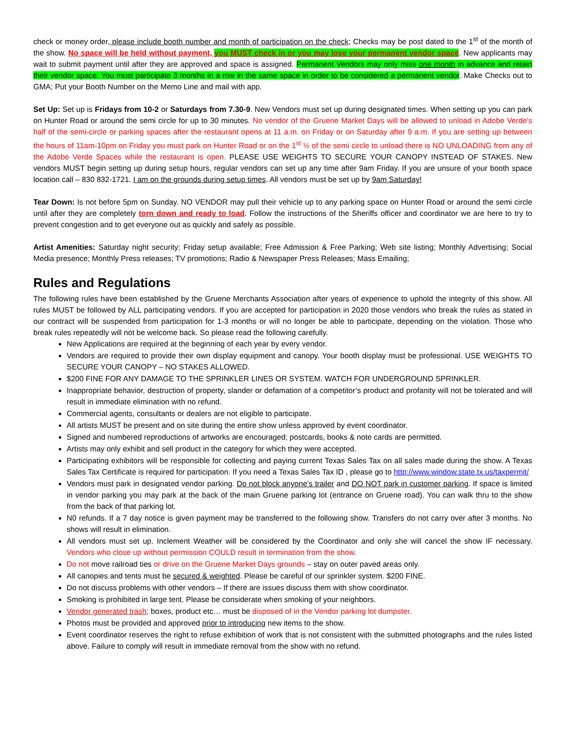check or money order, please include booth number and month of participation on the check; Checks may be post dated to the 1<sup>st</sup> of the month of the show. No space will be held without payment, you MUST check in or you may lose your permanent vendor space. New applicants may wait to submit payment until after they are approved and space is assigned. Permanent Vendors may only miss one month in advance and retain their vendor space. You must participate 3 months in a row in the same space in order to be considered a permanent vendor. Make Checks out to GMA; Put your Booth Number on the Memo Line and mail with app.
Set Up: Set up is Fridays from 10-2 or Saturdays from 7.30-9. New Vendors must set up during designated times. When setting up you can park on Hunter Road or around the semi circle for up to 30 minutes. No vendor of the Gruene Market Days will be allowed to unload in Adobe Verde's half of the semi-circle or parking spaces after the restaurant opens at 11 a.m. on Friday or on Saturday after 9 a.m. If you are setting up between the hours of 11am-10pm on Friday you must park on Hunter Road or on the 1<sup>st</sup> ½ of the semi circle to unload there is NO UNLOADING from any of the Adobe Verde Spaces while the restaurant is open. PLEASE USE WEIGHTS TO SECURE YOUR CANOPY INSTEAD OF STAKES. New vendors MUST begin setting up during setup hours, regular vendors can set up any time after 9am Friday. If you are unsure of your booth space location call – 830 832-1721. I am on the grounds during setup times. All vendors must be set up by 9am Saturday!
Tear Down: Is not before 5pm on Sunday. NO VENDOR may pull their vehicle up to any parking space on Hunter Road or around the semi circle until after they are completely torn down and ready to load. Follow the instructions of the Sheriffs officer and coordinator we are here to try to prevent congestion and to get everyone out as quickly and safely as possible.
Artist Amenities: Saturday night security; Friday setup available; Free Admission & Free Parking; Web site listing; Monthly Advertising; Social Media presence; Monthly Press releases; TV promotions; Radio & Newspaper Press Releases; Mass Emailing;
Rules and Regulations
The following rules have been established by the Gruene Merchants Association after years of experience to uphold the integrity of this show. All rules MUST be followed by ALL participating vendors. If you are accepted for participation in 2020 those vendors who break the rules as stated in our contract will be suspended from participation for 1-3 months or will no longer be able to participate, depending on the violation. Those who break rules repeatedly will not be welcome back. So please read the following carefully.
New Applications are required at the beginning of each year by every vendor.
Vendors are required to provide their own display equipment and canopy. Your booth display must be professional. USE WEIGHTS TO SECURE YOUR CANOPY – NO STAKES ALLOWED.
$200 FINE FOR ANY DAMAGE TO THE SPRINKLER LINES OR SYSTEM. WATCH FOR UNDERGROUND SPRINKLER.
Inappropriate behavior, destruction of property, slander or defamation of a competitor’s product and profanity will not be tolerated and will result in immediate elimination with no refund.
Commercial agents, consultants or dealers are not eligible to participate.
All artists MUST be present and on site during the entire show unless approved by event coordinator.
Signed and numbered reproductions of artworks are encouraged; postcards, books & note cards are permitted.
Artists may only exhibit and sell product in the category for which they were accepted.
Participating exhibitors will be responsible for collecting and paying current Texas Sales Tax on all sales made during the show. A Texas Sales Tax Certificate is required for participation. If you need a Texas Sales Tax ID , please go to http://www.window.state.tx.us/taxpermit/
Vendors must park in designated vendor parking. Do not block anyone’s trailer and DO NOT park in customer parking. If space is limited in vendor parking you may park at the back of the main Gruene parking lot (entrance on Gruene road). You can walk thru to the show from the back of that parking lot.
N0 refunds. If a 7 day notice is given payment may be transferred to the following show. Transfers do not carry over after 3 months. No shows will result in elimination.
All vendors must set up. Inclement Weather will be considered by the Coordinator and only she will cancel the show IF necessary. Vendors who close up without permission COULD result in termination from the show.
Do not move railroad ties or drive on the Gruene Market Days grounds – stay on outer paved areas only.
All canopies and tents must be secured & weighted. Please be careful of our sprinkler system. $200 FINE.
Do not discuss problems with other vendors – If there are issues discuss them with show coordinator.
Smoking is prohibited in large tent. Please be considerate when smoking of your neighbors.
Vendor generated trash; boxes, product etc… must be disposed of in the Vendor parking lot dumpster.
Photos must be provided and approved prior to introducing new items to the show.
Event coordinator reserves the right to refuse exhibition of work that is not consistent with the submitted photographs and the rules listed above. Failure to comply will result in immediate removal from the show with no refund.